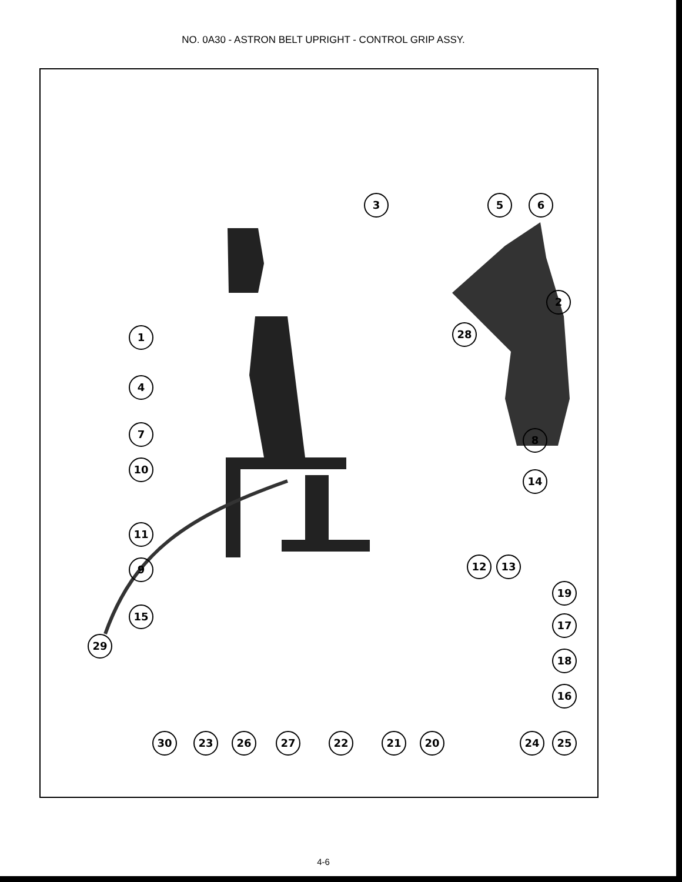NO. 0A30 - ASTRON BELT UPRIGHT - CONTROL GRIP ASSY.
3 5 6
2
1 28
4
7 8
10
14
11
9 12 13
19
15
17
29
18
16
30 23 26 27 22 21 20 24 25
4-6